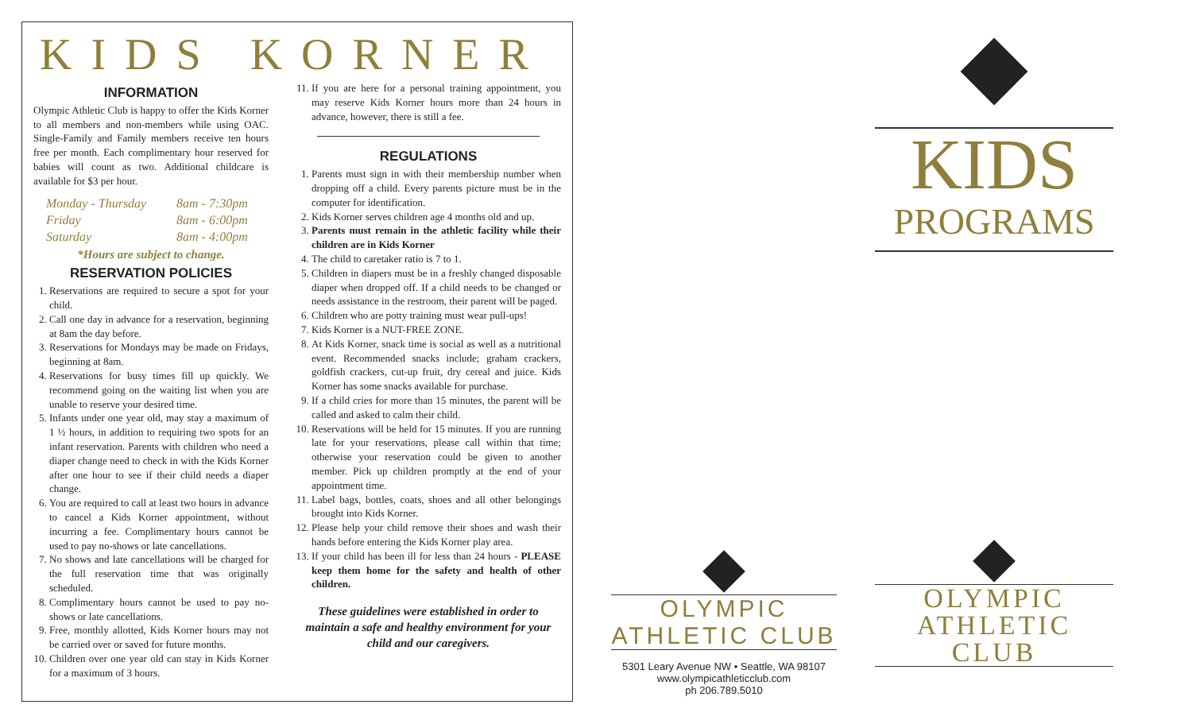KIDS KORNER
INFORMATION
Olympic Athletic Club is happy to offer the Kids Korner to all members and non-members while using OAC. Single-Family and Family members receive ten hours free per month. Each complimentary hour reserved for babies will count as two. Additional childcare is available for $3 per hour.
Monday - Thursday 8am - 7:30pm
Friday 8am - 6:00pm
Saturday 8am - 4:00pm
*Hours are subject to change.
RESERVATION POLICIES
1. Reservations are required to secure a spot for your child.
2. Call one day in advance for a reservation, beginning at 8am the day before.
3. Reservations for Mondays may be made on Fridays, beginning at 8am.
4. Reservations for busy times fill up quickly. We recommend going on the waiting list when you are unable to reserve your desired time.
5. Infants under one year old, may stay a maximum of 1 ½ hours, in addition to requiring two spots for an infant reservation. Parents with children who need a diaper change need to check in with the Kids Korner after one hour to see if their child needs a diaper change.
6. You are required to call at least two hours in advance to cancel a Kids Korner appointment, without incurring a fee. Complimentary hours cannot be used to pay no-shows or late cancellations.
7. No shows and late cancellations will be charged for the full reservation time that was originally scheduled.
8. Complimentary hours cannot be used to pay no-shows or late cancellations.
9. Free, monthly allotted, Kids Korner hours may not be carried over or saved for future months.
10. Children over one year old can stay in Kids Korner for a maximum of 3 hours.
11. If you are here for a personal training appointment, you may reserve Kids Korner hours more than 24 hours in advance, however, there is still a fee.
REGULATIONS
1. Parents must sign in with their membership number when dropping off a child. Every parents picture must be in the computer for identification.
2. Kids Korner serves children age 4 months old and up.
3. Parents must remain in the athletic facility while their children are in Kids Korner
4. The child to caretaker ratio is 7 to 1.
5. Children in diapers must be in a freshly changed disposable diaper when dropped off. If a child needs to be changed or needs assistance in the restroom, their parent will be paged.
6. Children who are potty training must wear pull-ups!
7. Kids Korner is a NUT-FREE ZONE.
8. At Kids Korner, snack time is social as well as a nutritional event. Recommended snacks include; graham crackers, goldfish crackers, cut-up fruit, dry cereal and juice. Kids Korner has some snacks available for purchase.
9. If a child cries for more than 15 minutes, the parent will be called and asked to calm their child.
10. Reservations will be held for 15 minutes. If you are running late for your reservations, please call within that time; otherwise your reservation could be given to another member. Pick up children promptly at the end of your appointment time.
11. Label bags, bottles, coats, shoes and all other belongings brought into Kids Korner.
12. Please help your child remove their shoes and wash their hands before entering the Kids Korner play area.
13. If your child has been ill for less than 24 hours - PLEASE keep them home for the safety and health of other children.
These guidelines were established in order to maintain a safe and healthy environment for your child and our caregivers.
OLYMPIC
ATHLETIC CLUB
5301 Leary Avenue NW • Seattle, WA 98107
www.olympicathleticclub.com
ph 206.789.5010
KIDS
PROGRAMS
OLYMPIC
ATHLETIC CLUB